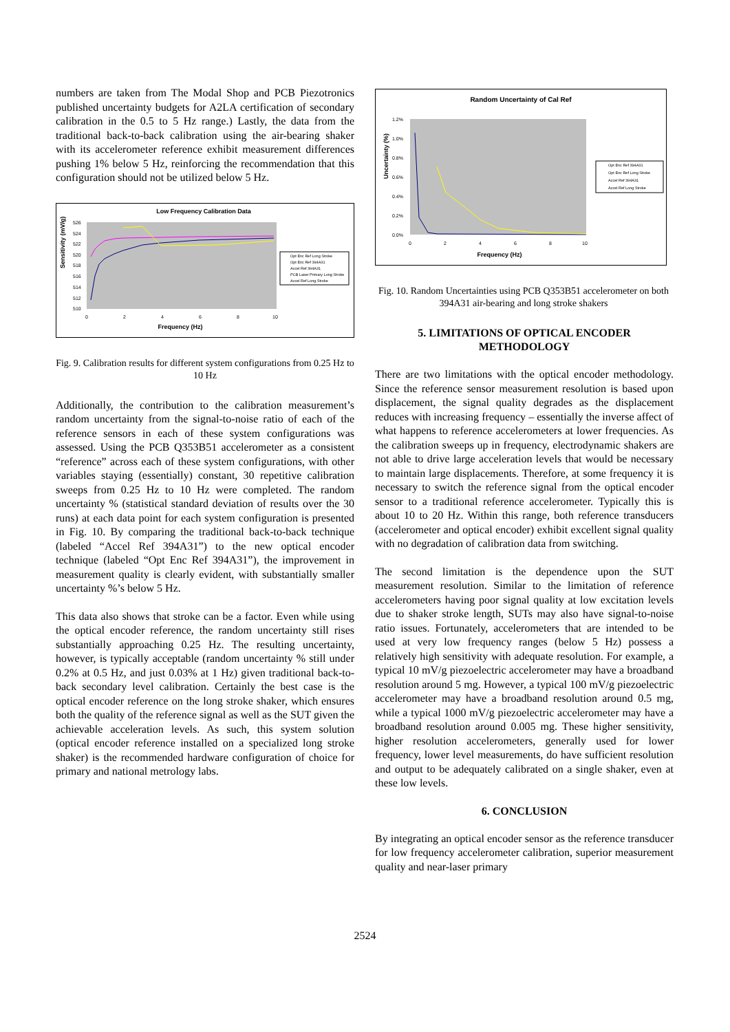numbers are taken from The Modal Shop and PCB Piezotronics published uncertainty budgets for A2LA certification of secondary calibration in the 0.5 to 5 Hz range.) Lastly, the data from the traditional back-to-back calibration using the air-bearing shaker with its accelerometer reference exhibit measurement differences pushing 1% below 5 Hz, reinforcing the recommendation that this configuration should not be utilized below 5 Hz.
Low Frequency Calibration Data
Sensitivity (mV/g)
526
524
522
520
518
516
514
512
510
0
2
4
6
8
10
Frequency (Hz)
Opt Enc Ref Long Stroke
Opt Enc Ref 394A31
Accel Ref 394A31
PCB Laser Primary Long Stroke
Accel Ref Long Stroke
Fig. 9. Calibration results for different system configurations from 0.25 Hz to 10 Hz
Additionally, the contribution to the calibration measurement’s random uncertainty from the signal-to-noise ratio of each of the reference sensors in each of these system configurations was assessed. Using the PCB Q353B51 accelerometer as a consistent “reference” across each of these system configurations, with other variables staying (essentially) constant, 30 repetitive calibration sweeps from 0.25 Hz to 10 Hz were completed. The random uncertainty % (statistical standard deviation of results over the 30 runs) at each data point for each system configuration is presented in Fig. 10. By comparing the traditional back-to-back technique (labeled “Accel Ref 394A31”) to the new optical encoder technique (labeled “Opt Enc Ref 394A31”), the improvement in measurement quality is clearly evident, with substantially smaller uncertainty %’s below 5 Hz.
This data also shows that stroke can be a factor. Even while using the optical encoder reference, the random uncertainty still rises substantially approaching 0.25 Hz. The resulting uncertainty, however, is typically acceptable (random uncertainty % still under 0.2% at 0.5 Hz, and just 0.03% at 1 Hz) given traditional back-to-back secondary level calibration. Certainly the best case is the optical encoder reference on the long stroke shaker, which ensures both the quality of the reference signal as well as the SUT given the achievable acceleration levels. As such, this system solution (optical encoder reference installed on a specialized long stroke shaker) is the recommended hardware configuration of choice for primary and national metrology labs.
Random Uncertainty of Cal Ref
Uncertainty (%)
1.2%
1.0%
0.8%
0.6%
0.4%
0.2%
0.0%
0
2
4
6
8
10
Frequency (Hz)
Opt Enc Ref 394A31
Opt Enc Ref Long Stroke
Accel Ref 394A31
Accel Ref Long Stroke
Fig. 10. Random Uncertainties using PCB Q353B51 accelerometer on both 394A31 air-bearing and long stroke shakers
5. LIMITATIONS OF OPTICAL ENCODER METHODOLOGY
There are two limitations with the optical encoder methodology. Since the reference sensor measurement resolution is based upon displacement, the signal quality degrades as the displacement reduces with increasing frequency – essentially the inverse affect of what happens to reference accelerometers at lower frequencies. As the calibration sweeps up in frequency, electrodynamic shakers are not able to drive large acceleration levels that would be necessary to maintain large displacements. Therefore, at some frequency it is necessary to switch the reference signal from the optical encoder sensor to a traditional reference accelerometer. Typically this is about 10 to 20 Hz. Within this range, both reference transducers (accelerometer and optical encoder) exhibit excellent signal quality with no degradation of calibration data from switching.
The second limitation is the dependence upon the SUT measurement resolution. Similar to the limitation of reference accelerometers having poor signal quality at low excitation levels due to shaker stroke length, SUTs may also have signal-to-noise ratio issues. Fortunately, accelerometers that are intended to be used at very low frequency ranges (below 5 Hz) possess a relatively high sensitivity with adequate resolution. For example, a typical 10 mV/g piezoelectric accelerometer may have a broadband resolution around 5 mg. However, a typical 100 mV/g piezoelectric accelerometer may have a broadband resolution around 0.5 mg, while a typical 1000 mV/g piezoelectric accelerometer may have a broadband resolution around 0.005 mg. These higher sensitivity, higher resolution accelerometers, generally used for lower frequency, lower level measurements, do have sufficient resolution and output to be adequately calibrated on a single shaker, even at these low levels.
6. CONCLUSION
By integrating an optical encoder sensor as the reference transducer for low frequency accelerometer calibration, superior measurement quality and near-laser primary
2524